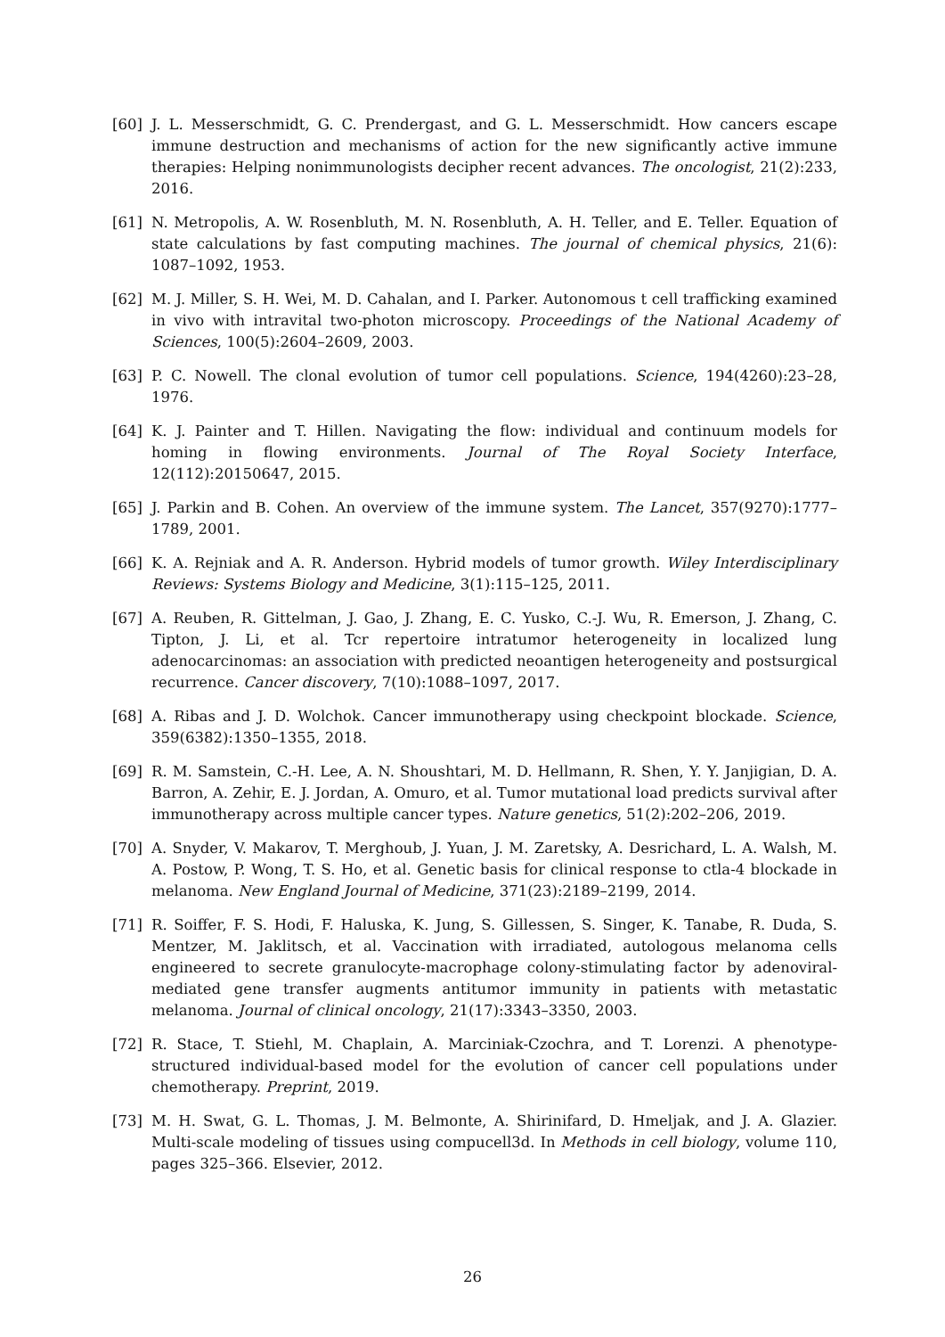[60] J. L. Messerschmidt, G. C. Prendergast, and G. L. Messerschmidt. How cancers escape immune destruction and mechanisms of action for the new significantly active immune therapies: Helping nonimmunologists decipher recent advances. The oncologist, 21(2):233, 2016.
[61] N. Metropolis, A. W. Rosenbluth, M. N. Rosenbluth, A. H. Teller, and E. Teller. Equation of state calculations by fast computing machines. The journal of chemical physics, 21(6): 1087–1092, 1953.
[62] M. J. Miller, S. H. Wei, M. D. Cahalan, and I. Parker. Autonomous t cell trafficking examined in vivo with intravital two-photon microscopy. Proceedings of the National Academy of Sciences, 100(5):2604–2609, 2003.
[63] P. C. Nowell. The clonal evolution of tumor cell populations. Science, 194(4260):23–28, 1976.
[64] K. J. Painter and T. Hillen. Navigating the flow: individual and continuum models for homing in flowing environments. Journal of The Royal Society Interface, 12(112):20150647, 2015.
[65] J. Parkin and B. Cohen. An overview of the immune system. The Lancet, 357(9270):1777–1789, 2001.
[66] K. A. Rejniak and A. R. Anderson. Hybrid models of tumor growth. Wiley Interdisciplinary Reviews: Systems Biology and Medicine, 3(1):115–125, 2011.
[67] A. Reuben, R. Gittelman, J. Gao, J. Zhang, E. C. Yusko, C.-J. Wu, R. Emerson, J. Zhang, C. Tipton, J. Li, et al. Tcr repertoire intratumor heterogeneity in localized lung adenocarcinomas: an association with predicted neoantigen heterogeneity and postsurgical recurrence. Cancer discovery, 7(10):1088–1097, 2017.
[68] A. Ribas and J. D. Wolchok. Cancer immunotherapy using checkpoint blockade. Science, 359(6382):1350–1355, 2018.
[69] R. M. Samstein, C.-H. Lee, A. N. Shoushtari, M. D. Hellmann, R. Shen, Y. Y. Janjigian, D. A. Barron, A. Zehir, E. J. Jordan, A. Omuro, et al. Tumor mutational load predicts survival after immunotherapy across multiple cancer types. Nature genetics, 51(2):202–206, 2019.
[70] A. Snyder, V. Makarov, T. Merghoub, J. Yuan, J. M. Zaretsky, A. Desrichard, L. A. Walsh, M. A. Postow, P. Wong, T. S. Ho, et al. Genetic basis for clinical response to ctla-4 blockade in melanoma. New England Journal of Medicine, 371(23):2189–2199, 2014.
[71] R. Soiffer, F. S. Hodi, F. Haluska, K. Jung, S. Gillessen, S. Singer, K. Tanabe, R. Duda, S. Mentzer, M. Jaklitsch, et al. Vaccination with irradiated, autologous melanoma cells engineered to secrete granulocyte-macrophage colony-stimulating factor by adenoviral-mediated gene transfer augments antitumor immunity in patients with metastatic melanoma. Journal of clinical oncology, 21(17):3343–3350, 2003.
[72] R. Stace, T. Stiehl, M. Chaplain, A. Marciniak-Czochra, and T. Lorenzi. A phenotype-structured individual-based model for the evolution of cancer cell populations under chemotherapy. Preprint, 2019.
[73] M. H. Swat, G. L. Thomas, J. M. Belmonte, A. Shirinifard, D. Hmeljak, and J. A. Glazier. Multi-scale modeling of tissues using compucell3d. In Methods in cell biology, volume 110, pages 325–366. Elsevier, 2012.
26